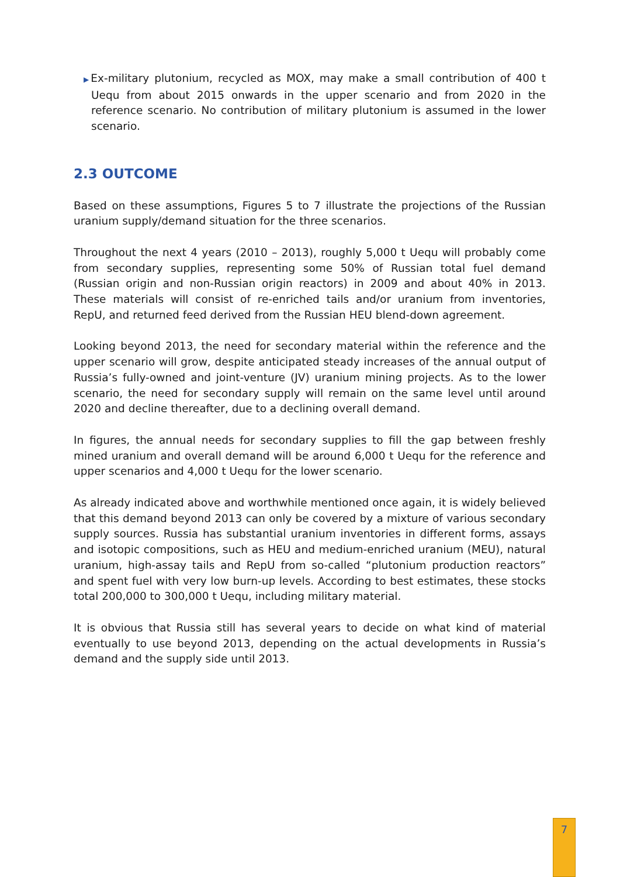▶Ex-military plutonium, recycled as MOX, may make a small contribution of 400 t Uequ from about 2015 onwards in the upper scenario and from 2020 in the reference scenario. No contribution of military plutonium is assumed in the lower scenario.
2.3 OUTCOME
Based on these assumptions, Figures 5 to 7 illustrate the projections of the Russian uranium supply/demand situation for the three scenarios.
Throughout the next 4 years (2010 – 2013), roughly 5,000 t Uequ will probably come from secondary supplies, representing some 50% of Russian total fuel demand (Russian origin and non-Russian origin reactors) in 2009 and about 40% in 2013. These materials will consist of re-enriched tails and/or uranium from inventories, RepU, and returned feed derived from the Russian HEU blend-down agreement.
Looking beyond 2013, the need for secondary material within the reference and the upper scenario will grow, despite anticipated steady increases of the annual output of Russia’s fully-owned and joint-venture (JV) uranium mining projects. As to the lower scenario, the need for secondary supply will remain on the same level until around 2020 and decline thereafter, due to a declining overall demand.
In figures, the annual needs for secondary supplies to fill the gap between freshly mined uranium and overall demand will be around 6,000 t Uequ for the reference and upper scenarios and 4,000 t Uequ for the lower scenario.
As already indicated above and worthwhile mentioned once again, it is widely believed that this demand beyond 2013 can only be covered by a mixture of various secondary supply sources. Russia has substantial uranium inventories in different forms, assays and isotopic compositions, such as HEU and medium-enriched uranium (MEU), natural uranium, high-assay tails and RepU from so-called “plutonium production reactors” and spent fuel with very low burn-up levels. According to best estimates, these stocks total 200,000 to 300,000 t Uequ, including military material.
It is obvious that Russia still has several years to decide on what kind of material eventually to use beyond 2013, depending on the actual developments in Russia’s demand and the supply side until 2013.
7